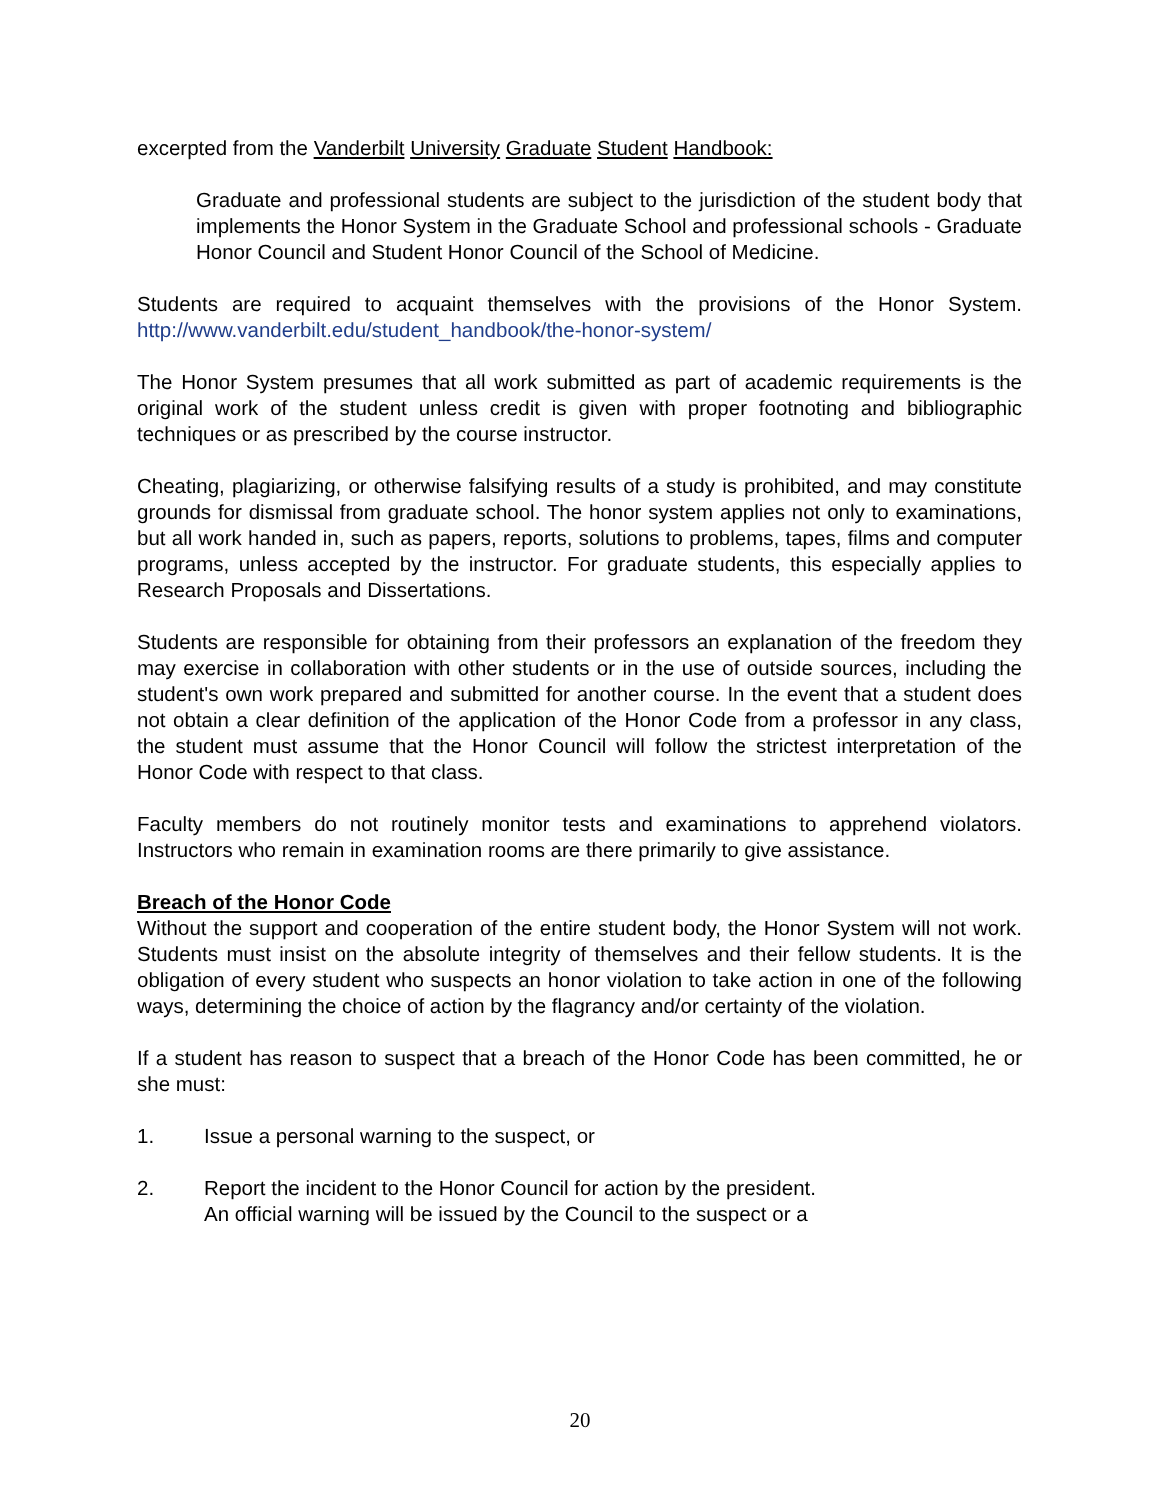excerpted from the Vanderbilt University Graduate Student Handbook:
Graduate and professional students are subject to the jurisdiction of the student body that implements the Honor System in the Graduate School and professional schools - Graduate Honor Council and Student Honor Council of the School of Medicine.
Students are required to acquaint themselves with the provisions of the Honor System. http://www.vanderbilt.edu/student_handbook/the-honor-system/
The Honor System presumes that all work submitted as part of academic requirements is the original work of the student unless credit is given with proper footnoting and bibliographic techniques or as prescribed by the course instructor.
Cheating, plagiarizing, or otherwise falsifying results of a study is prohibited, and may constitute grounds for dismissal from graduate school. The honor system applies not only to examinations, but all work handed in, such as papers, reports, solutions to problems, tapes, films and computer programs, unless accepted by the instructor. For graduate students, this especially applies to Research Proposals and Dissertations.
Students are responsible for obtaining from their professors an explanation of the freedom they may exercise in collaboration with other students or in the use of outside sources, including the student's own work prepared and submitted for another course. In the event that a student does not obtain a clear definition of the application of the Honor Code from a professor in any class, the student must assume that the Honor Council will follow the strictest interpretation of the Honor Code with respect to that class.
Faculty members do not routinely monitor tests and examinations to apprehend violators. Instructors who remain in examination rooms are there primarily to give assistance.
Breach of the Honor Code
Without the support and cooperation of the entire student body, the Honor System will not work. Students must insist on the absolute integrity of themselves and their fellow students. It is the obligation of every student who suspects an honor violation to take action in one of the following ways, determining the choice of action by the flagrancy and/or certainty of the violation.
If a student has reason to suspect that a breach of the Honor Code has been committed, he or she must:
1. Issue a personal warning to the suspect, or
2. Report the incident to the Honor Council for action by the president.
An official warning will be issued by the Council to the suspect or a
20